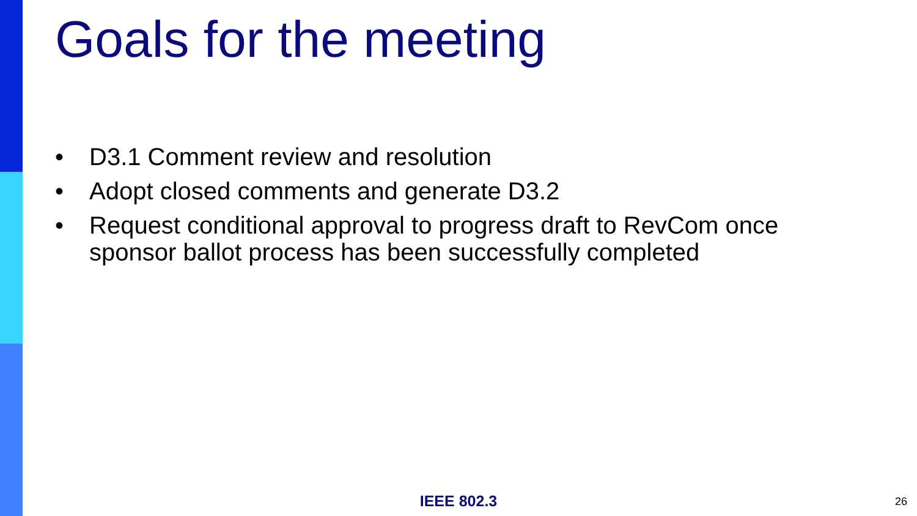Goals for the meeting
• D3.1 Comment review and resolution
• Adopt closed comments and generate D3.2
• Request conditional approval to progress draft to RevCom once sponsor ballot process has been successfully completed
IEEE 802.3 26